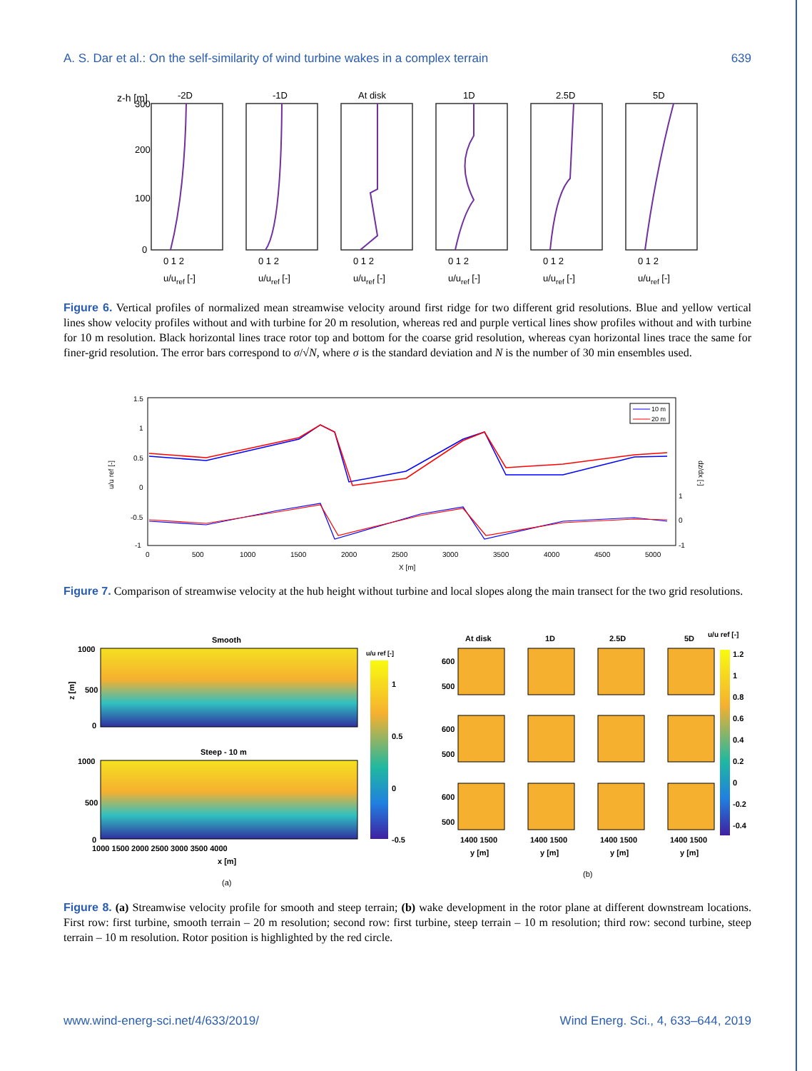A. S. Dar et al.: On the self-similarity of wind turbine wakes in a complex terrain 639
z-h [m]
-2D
-1D
At disk
1D
2.5D
5D
300
200
100
0
0 1 2
0 1 2
0 1 2
0 1 2
0 1 2
0 1 2
u/uref [-]
u/uref [-]
u/uref [-]
u/uref [-]
u/uref [-]
u/uref [-]
Figure 6. Vertical profiles of normalized mean streamwise velocity around first ridge for two different grid resolutions. Blue and yellow vertical lines show velocity profiles without and with turbine for 20 m resolution, whereas red and purple vertical lines show profiles without and with turbine for 10 m resolution. Black horizontal lines trace rotor top and bottom for the coarse grid resolution, whereas cyan horizontal lines trace the same for finer-grid resolution. The error bars correspond to σ/√N, where σ is the standard deviation and N is the number of 30 min ensembles used.
u/u ref [-]
dz/dx [-]
1.5
1
0.5
0
-0.5
-1
1
0
-1
0
500
1000
1500
2000
2500
3000
3500
4000
4500
5000
X [m]
10 m
20 m
Figure 7. Comparison of streamwise velocity at the hub height without turbine and local slopes along the main transect for the two grid resolutions.
Smooth
Steep - 10 m
1000
500
0
1000
500
0
z [m]
1000 1500 2000 2500 3000 3500 4000
x [m]
(a)
u/u ref [-]
1
0.5
0
-0.5
At disk
1D
2.5D
5D
u/u ref [-]
1.2
1
0.8
0.6
0.4
0.2
0
-0.2
-0.4
600
500
600
500
600
500
1400 1500
1400 1500
1400 1500
1400 1500
y [m]
y [m]
y [m]
y [m]
(b)
Figure 8. (a) Streamwise velocity profile for smooth and steep terrain; (b) wake development in the rotor plane at different downstream locations. First row: first turbine, smooth terrain – 20 m resolution; second row: first turbine, steep terrain – 10 m resolution; third row: second turbine, steep terrain – 10 m resolution. Rotor position is highlighted by the red circle.
www.wind-energ-sci.net/4/633/2019/ Wind Energ. Sci., 4, 633–644, 2019